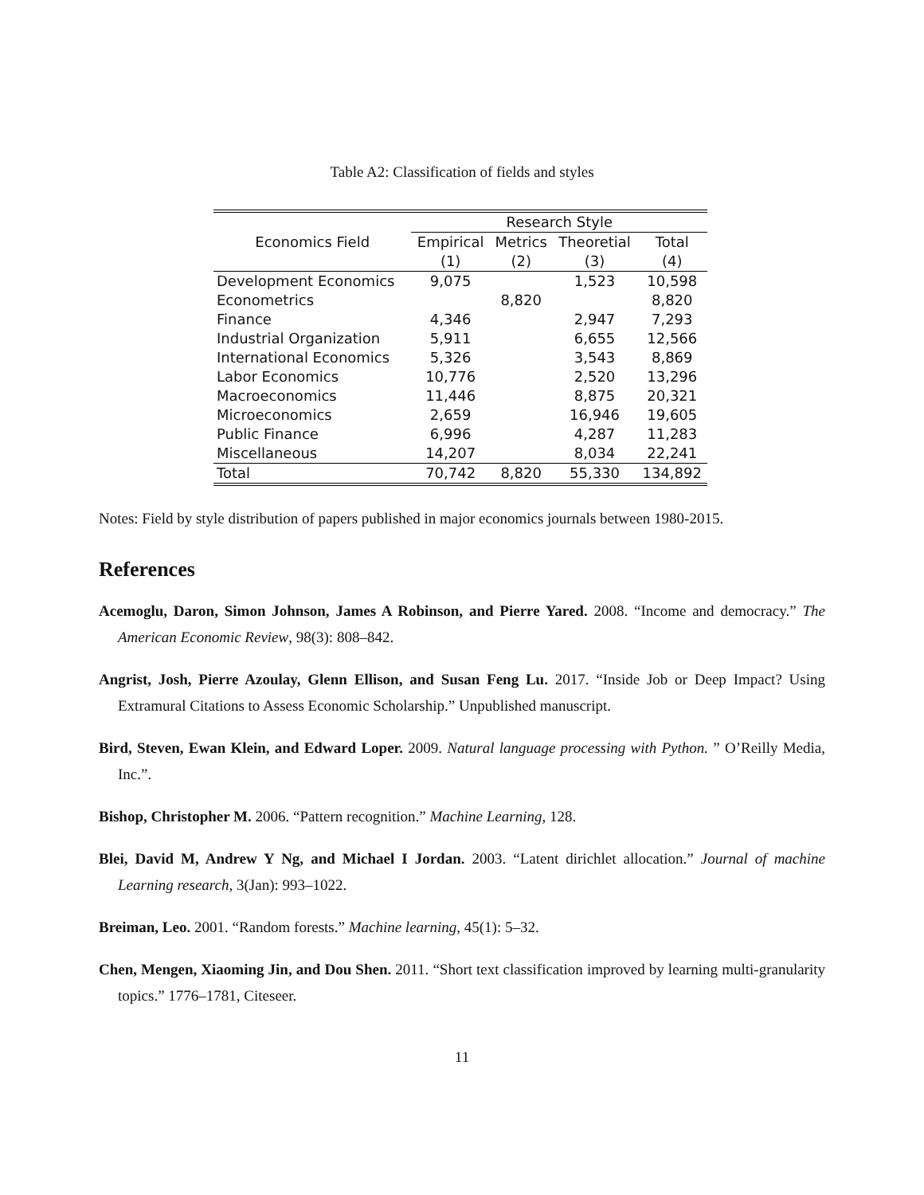Table A2: Classification of fields and styles
| | Research Style | | | |
| --- | --- | --- | --- | --- |
| Economics Field | Empirical | Metrics | Theoretial | Total |
| | (1) | (2) | (3) | (4) |
| Development Economics | 9,075 | | 1,523 | 10,598 |
| Econometrics | | 8,820 | | 8,820 |
| Finance | 4,346 | | 2,947 | 7,293 |
| Industrial Organization | 5,911 | | 6,655 | 12,566 |
| International Economics | 5,326 | | 3,543 | 8,869 |
| Labor Economics | 10,776 | | 2,520 | 13,296 |
| Macroeconomics | 11,446 | | 8,875 | 20,321 |
| Microeconomics | 2,659 | | 16,946 | 19,605 |
| Public Finance | 6,996 | | 4,287 | 11,283 |
| Miscellaneous | 14,207 | | 8,034 | 22,241 |
| Total | 70,742 | 8,820 | 55,330 | 134,892 |
Notes: Field by style distribution of papers published in major economics journals between 1980-2015.
References
Acemoglu, Daron, Simon Johnson, James A Robinson, and Pierre Yared. 2008. “Income and democracy.” The American Economic Review, 98(3): 808–842.
Angrist, Josh, Pierre Azoulay, Glenn Ellison, and Susan Feng Lu. 2017. “Inside Job or Deep Impact? Using Extramural Citations to Assess Economic Scholarship.” Unpublished manuscript.
Bird, Steven, Ewan Klein, and Edward Loper. 2009. Natural language processing with Python. ” O’Reilly Media, Inc.”.
Bishop, Christopher M. 2006. “Pattern recognition.” Machine Learning, 128.
Blei, David M, Andrew Y Ng, and Michael I Jordan. 2003. “Latent dirichlet allocation.” Journal of machine Learning research, 3(Jan): 993–1022.
Breiman, Leo. 2001. “Random forests.” Machine learning, 45(1): 5–32.
Chen, Mengen, Xiaoming Jin, and Dou Shen. 2011. “Short text classification improved by learning multi-granularity topics.” 1776–1781, Citeseer.
11